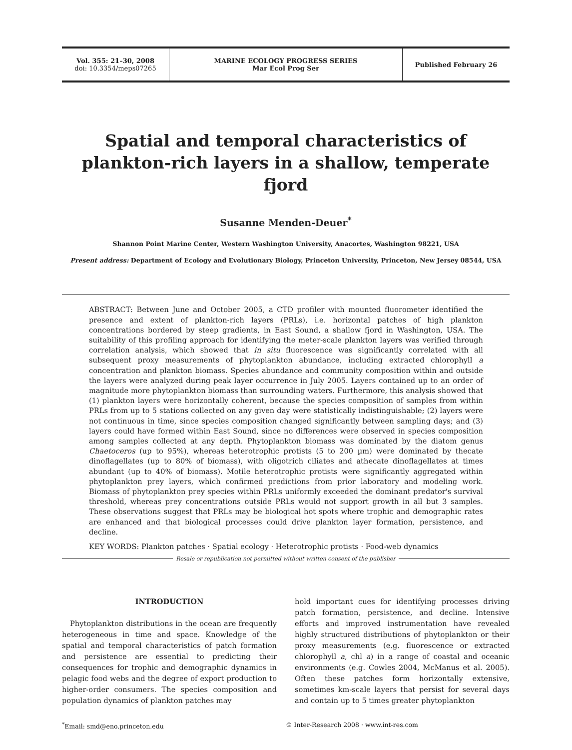Vol. 355: 21–30, 2008
doi: 10.3354/meps07265
MARINE ECOLOGY PROGRESS SERIES
Mar Ecol Prog Ser
Published February 26
Spatial and temporal characteristics of plankton-rich layers in a shallow, temperate fjord
Susanne Menden-Deuer<sup>*</sup>
Shannon Point Marine Center, Western Washington University, Anacortes, Washington 98221, USA
Present address: Department of Ecology and Evolutionary Biology, Princeton University, Princeton, New Jersey 08544, USA
ABSTRACT: Between June and October 2005, a CTD profiler with mounted fluorometer identified the presence and extent of plankton-rich layers (PRLs), i.e. horizontal patches of high plankton concentrations bordered by steep gradients, in East Sound, a shallow fjord in Washington, USA. The suitability of this profiling approach for identifying the meter-scale plankton layers was verified through correlation analysis, which showed that in situ fluorescence was significantly correlated with all subsequent proxy measurements of phytoplankton abundance, including extracted chlorophyll a concentration and plankton biomass. Species abundance and community composition within and outside the layers were analyzed during peak layer occurrence in July 2005. Layers contained up to an order of magnitude more phytoplankton biomass than surrounding waters. Furthermore, this analysis showed that (1) plankton layers were horizontally coherent, because the species composition of samples from within PRLs from up to 5 stations collected on any given day were statistically indistinguishable; (2) layers were not continuous in time, since species composition changed significantly between sampling days; and (3) layers could have formed within East Sound, since no differences were observed in species composition among samples collected at any depth. Phytoplankton biomass was dominated by the diatom genus Chaetoceros (up to 95%), whereas heterotrophic protists (5 to 200 µm) were dominated by thecate dinoflagellates (up to 80% of biomass), with oligotrich ciliates and athecate dinoflagellates at times abundant (up to 40% of biomass). Motile heterotrophic protists were significantly aggregated within phytoplankton prey layers, which confirmed predictions from prior laboratory and modeling work. Biomass of phytoplankton prey species within PRLs uniformly exceeded the dominant predator's survival threshold, whereas prey concentrations outside PRLs would not support growth in all but 3 samples. These observations suggest that PRLs may be biological hot spots where trophic and demographic rates are enhanced and that biological processes could drive plankton layer formation, persistence, and decline.
KEY WORDS: Plankton patches · Spatial ecology · Heterotrophic protists · Food-web dynamics
Resale or republication not permitted without written consent of the publisher
INTRODUCTION
Phytoplankton distributions in the ocean are frequently heterogeneous in time and space. Knowledge of the spatial and temporal characteristics of patch formation and persistence are essential to predicting their consequences for trophic and demographic dynamics in pelagic food webs and the degree of export production to higher-order consumers. The species composition and population dynamics of plankton patches may
hold important cues for identifying processes driving patch formation, persistence, and decline. Intensive efforts and improved instrumentation have revealed highly structured distributions of phytoplankton or their proxy measurements (e.g. fluorescence or extracted chlorophyll a, chl a) in a range of coastal and oceanic environments (e.g. Cowles 2004, McManus et al. 2005). Often these patches form horizontally extensive, sometimes km-scale layers that persist for several days and contain up to 5 times greater phytoplankton
<sup>*</sup> Email: smd@eno.princeton.edu © Inter-Research 2008 · www.int-res.com